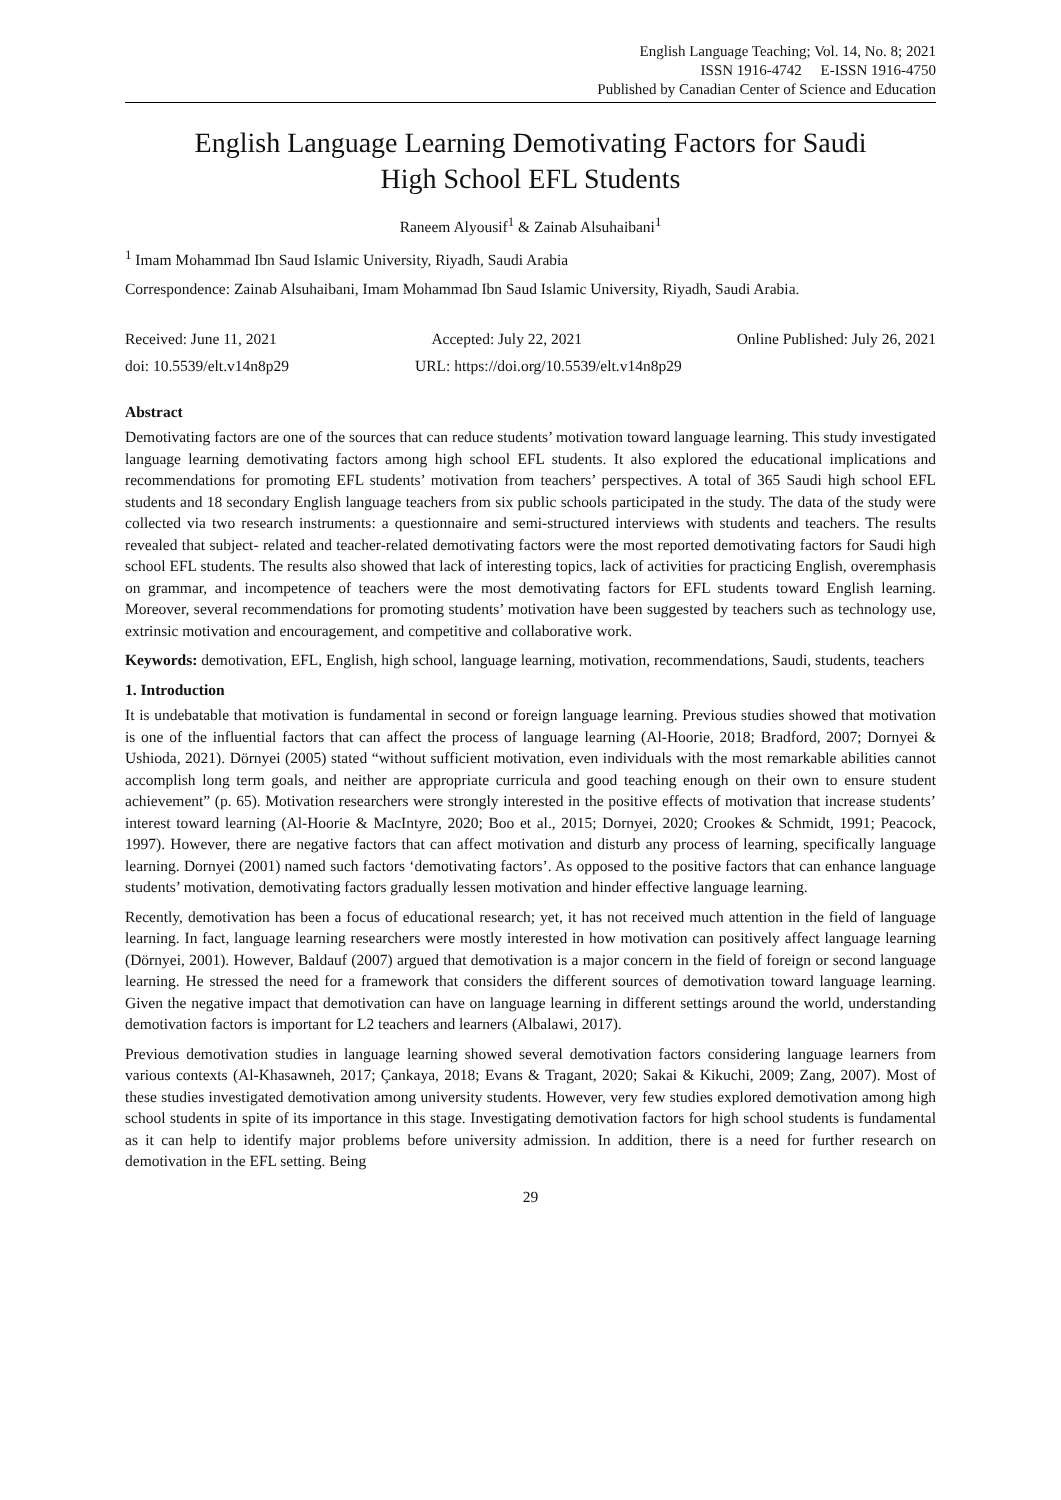English Language Teaching; Vol. 14, No. 8; 2021
ISSN 1916-4742 E-ISSN 1916-4750
Published by Canadian Center of Science and Education
English Language Learning Demotivating Factors for Saudi High School EFL Students
Raneem Alyousif<sup>1</sup> & Zainab Alsuhaibani<sup>1</sup>
<sup>1</sup> Imam Mohammad Ibn Saud Islamic University, Riyadh, Saudi Arabia
Correspondence: Zainab Alsuhaibani, Imam Mohammad Ibn Saud Islamic University, Riyadh, Saudi Arabia.
Received: June 11, 2021 Accepted: July 22, 2021 Online Published: July 26, 2021
doi: 10.5539/elt.v14n8p29 URL: https://doi.org/10.5539/elt.v14n8p29
Abstract
Demotivating factors are one of the sources that can reduce students’ motivation toward language learning. This study investigated language learning demotivating factors among high school EFL students. It also explored the educational implications and recommendations for promoting EFL students’ motivation from teachers’ perspectives. A total of 365 Saudi high school EFL students and 18 secondary English language teachers from six public schools participated in the study. The data of the study were collected via two research instruments: a questionnaire and semi-structured interviews with students and teachers. The results revealed that subject- related and teacher-related demotivating factors were the most reported demotivating factors for Saudi high school EFL students. The results also showed that lack of interesting topics, lack of activities for practicing English, overemphasis on grammar, and incompetence of teachers were the most demotivating factors for EFL students toward English learning. Moreover, several recommendations for promoting students’ motivation have been suggested by teachers such as technology use, extrinsic motivation and encouragement, and competitive and collaborative work.
Keywords: demotivation, EFL, English, high school, language learning, motivation, recommendations, Saudi, students, teachers
1. Introduction
It is undebatable that motivation is fundamental in second or foreign language learning. Previous studies showed that motivation is one of the influential factors that can affect the process of language learning (Al-Hoorie, 2018; Bradford, 2007; Dornyei & Ushioda, 2021). Dörnyei (2005) stated “without sufficient motivation, even individuals with the most remarkable abilities cannot accomplish long term goals, and neither are appropriate curricula and good teaching enough on their own to ensure student achievement” (p. 65). Motivation researchers were strongly interested in the positive effects of motivation that increase students’ interest toward learning (Al-Hoorie & MacIntyre, 2020; Boo et al., 2015; Dornyei, 2020; Crookes & Schmidt, 1991; Peacock, 1997). However, there are negative factors that can affect motivation and disturb any process of learning, specifically language learning. Dornyei (2001) named such factors ‘demotivating factors’. As opposed to the positive factors that can enhance language students’ motivation, demotivating factors gradually lessen motivation and hinder effective language learning.
Recently, demotivation has been a focus of educational research; yet, it has not received much attention in the field of language learning. In fact, language learning researchers were mostly interested in how motivation can positively affect language learning (Dörnyei, 2001). However, Baldauf (2007) argued that demotivation is a major concern in the field of foreign or second language learning. He stressed the need for a framework that considers the different sources of demotivation toward language learning. Given the negative impact that demotivation can have on language learning in different settings around the world, understanding demotivation factors is important for L2 teachers and learners (Albalawi, 2017).
Previous demotivation studies in language learning showed several demotivation factors considering language learners from various contexts (Al-Khasawneh, 2017; Çankaya, 2018; Evans & Tragant, 2020; Sakai & Kikuchi, 2009; Zang, 2007). Most of these studies investigated demotivation among university students. However, very few studies explored demotivation among high school students in spite of its importance in this stage. Investigating demotivation factors for high school students is fundamental as it can help to identify major problems before university admission. In addition, there is a need for further research on demotivation in the EFL setting. Being
29